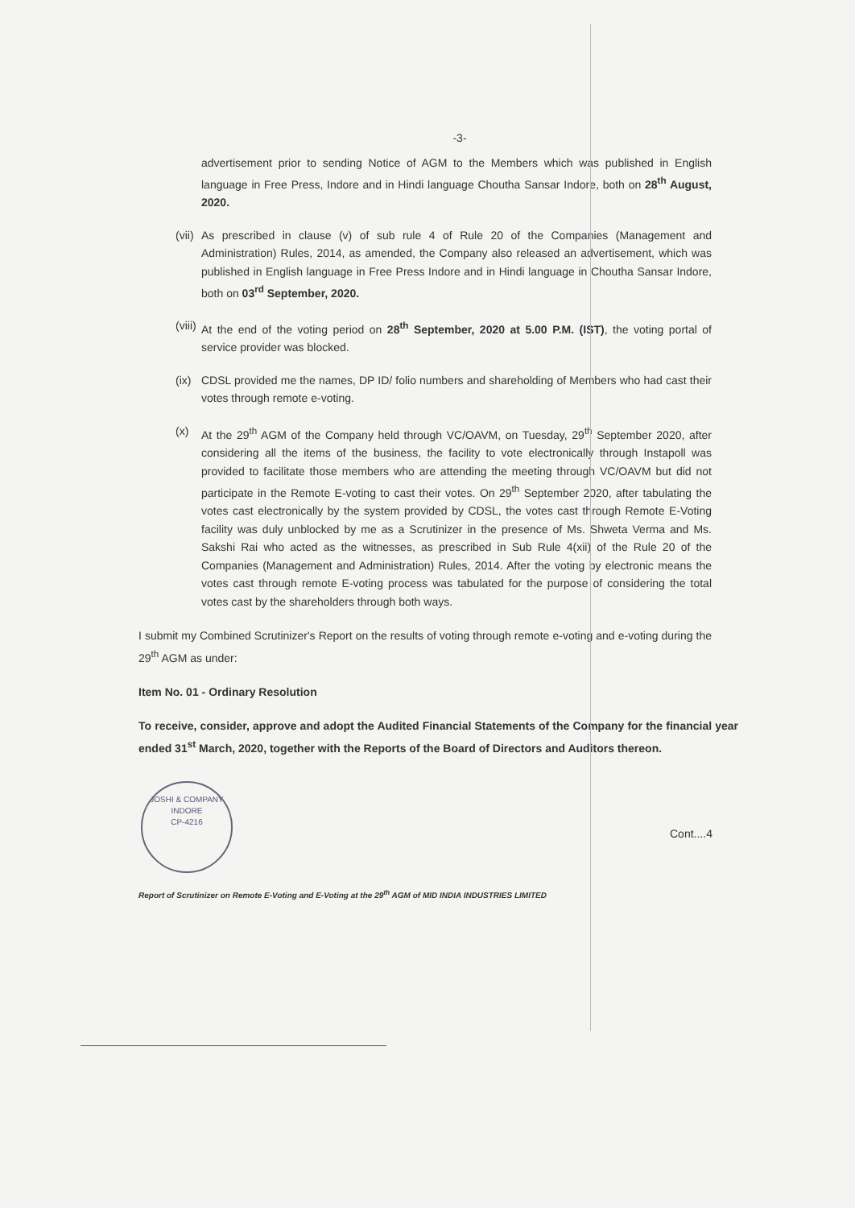-3-
advertisement prior to sending Notice of AGM to the Members which was published in English language in Free Press, Indore and in Hindi language Choutha Sansar Indore, both on 28<sup>th</sup> August, 2020.
(vii) As prescribed in clause (v) of sub rule 4 of Rule 20 of the Companies (Management and Administration) Rules, 2014, as amended, the Company also released an advertisement, which was published in English language in Free Press Indore and in Hindi language in Choutha Sansar Indore, both on 03<sup>rd</sup> September, 2020.
(viii) At the end of the voting period on 28<sup>th</sup> September, 2020 at 5.00 P.M. (IST), the voting portal of service provider was blocked.
(ix) CDSL provided me the names, DP ID/ folio numbers and shareholding of Members who had cast their votes through remote e-voting.
(x) At the 29<sup>th</sup> AGM of the Company held through VC/OAVM, on Tuesday, 29<sup>th</sup> September 2020, after considering all the items of the business, the facility to vote electronically through Instapoll was provided to facilitate those members who are attending the meeting through VC/OAVM but did not participate in the Remote E-voting to cast their votes. On 29<sup>th</sup> September 2020, after tabulating the votes cast electronically by the system provided by CDSL, the votes cast through Remote E-Voting facility was duly unblocked by me as a Scrutinizer in the presence of Ms. Shweta Verma and Ms. Sakshi Rai who acted as the witnesses, as prescribed in Sub Rule 4(xii) of the Rule 20 of the Companies (Management and Administration) Rules, 2014. After the voting by electronic means the votes cast through remote E-voting process was tabulated for the purpose of considering the total votes cast by the shareholders through both ways.
I submit my Combined Scrutinizer's Report on the results of voting through remote e-voting and e-voting during the 29<sup>th</sup> AGM as under:
Item No. 01 - Ordinary Resolution
To receive, consider, approve and adopt the Audited Financial Statements of the Company for the financial year ended 31<sup>st</sup> March, 2020, together with the Reports of the Board of Directors and Auditors thereon.
JOSHI & COMPANY
INDORE
CP-4216
Cont....4
Report of Scrutinizer on Remote E-Voting and E-Voting at the 29<sup>th</sup> AGM of MID INDIA INDUSTRIES LIMITED